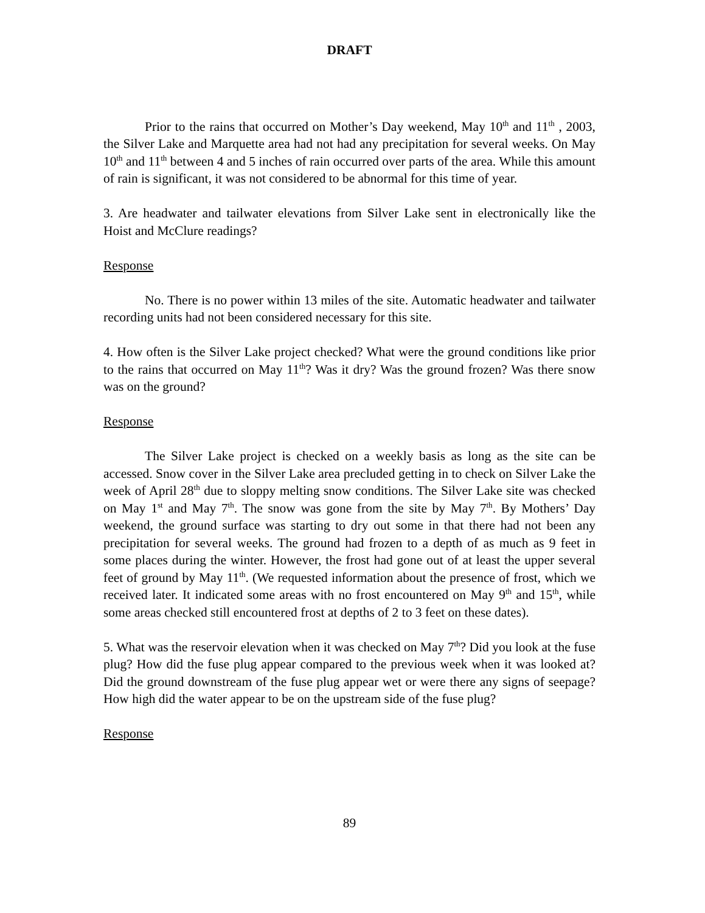DRAFT
Prior to the rains that occurred on Mother’s Day weekend, May 10<sup>th</sup> and 11<sup>th</sup> , 2003, the Silver Lake and Marquette area had not had any precipitation for several weeks. On May 10<sup>th</sup> and 11<sup>th</sup> between 4 and 5 inches of rain occurred over parts of the area. While this amount of rain is significant, it was not considered to be abnormal for this time of year.
3. Are headwater and tailwater elevations from Silver Lake sent in electronically like the Hoist and McClure readings?
Response
No. There is no power within 13 miles of the site. Automatic headwater and tailwater recording units had not been considered necessary for this site.
4. How often is the Silver Lake project checked? What were the ground conditions like prior to the rains that occurred on May 11<sup>th</sup>? Was it dry? Was the ground frozen? Was there snow was on the ground?
Response
The Silver Lake project is checked on a weekly basis as long as the site can be accessed. Snow cover in the Silver Lake area precluded getting in to check on Silver Lake the week of April 28<sup>th</sup> due to sloppy melting snow conditions. The Silver Lake site was checked on May 1<sup>st</sup> and May 7<sup>th</sup>. The snow was gone from the site by May 7<sup>th</sup>. By Mothers’ Day weekend, the ground surface was starting to dry out some in that there had not been any precipitation for several weeks. The ground had frozen to a depth of as much as 9 feet in some places during the winter. However, the frost had gone out of at least the upper several feet of ground by May 11<sup>th</sup>. (We requested information about the presence of frost, which we received later. It indicated some areas with no frost encountered on May 9<sup>th</sup> and 15<sup>th</sup>, while some areas checked still encountered frost at depths of 2 to 3 feet on these dates).
5. What was the reservoir elevation when it was checked on May 7<sup>th</sup>? Did you look at the fuse plug? How did the fuse plug appear compared to the previous week when it was looked at? Did the ground downstream of the fuse plug appear wet or were there any signs of seepage? How high did the water appear to be on the upstream side of the fuse plug?
Response
89